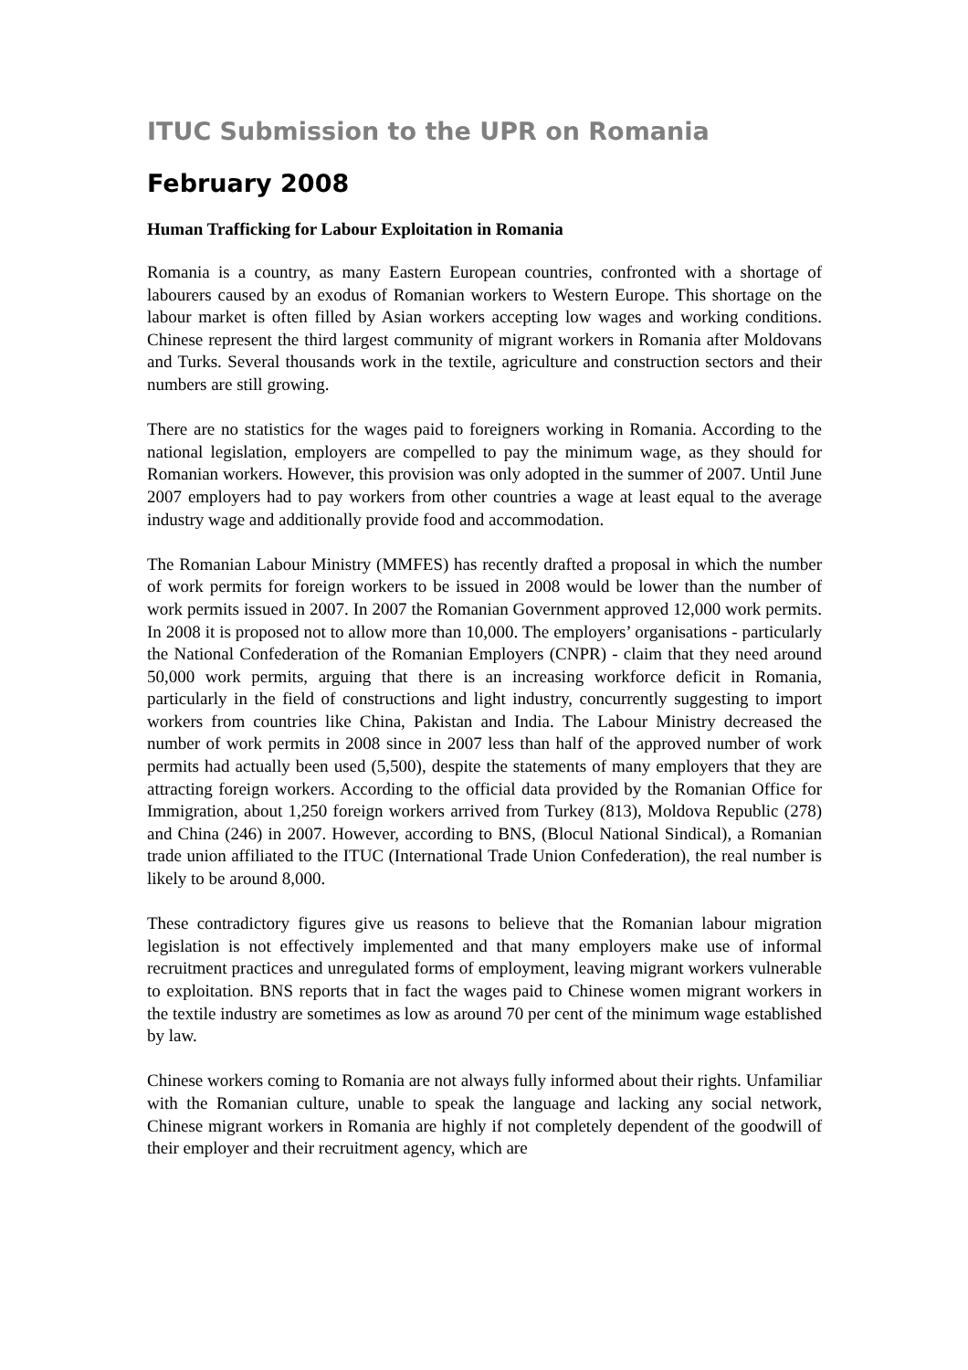ITUC Submission to the UPR on Romania
February 2008
Human Trafficking for Labour Exploitation in Romania
Romania is a country, as many Eastern European countries, confronted with a shortage of labourers caused by an exodus of Romanian workers to Western Europe. This shortage on the labour market is often filled by Asian workers accepting low wages and working conditions. Chinese represent the third largest community of migrant workers in Romania after Moldovans and Turks. Several thousands work in the textile, agriculture and construction sectors and their numbers are still growing.
There are no statistics for the wages paid to foreigners working in Romania. According to the national legislation, employers are compelled to pay the minimum wage, as they should for Romanian workers. However, this provision was only adopted in the summer of 2007. Until June 2007 employers had to pay workers from other countries a wage at least equal to the average industry wage and additionally provide food and accommodation.
The Romanian Labour Ministry (MMFES) has recently drafted a proposal in which the number of work permits for foreign workers to be issued in 2008 would be lower than the number of work permits issued in 2007. In 2007 the Romanian Government approved 12,000 work permits. In 2008 it is proposed not to allow more than 10,000. The employers’ organisations - particularly the National Confederation of the Romanian Employers (CNPR) - claim that they need around 50,000 work permits, arguing that there is an increasing workforce deficit in Romania, particularly in the field of constructions and light industry, concurrently suggesting to import workers from countries like China, Pakistan and India. The Labour Ministry decreased the number of work permits in 2008 since in 2007 less than half of the approved number of work permits had actually been used (5,500), despite the statements of many employers that they are attracting foreign workers. According to the official data provided by the Romanian Office for Immigration, about 1,250 foreign workers arrived from Turkey (813), Moldova Republic (278) and China (246) in 2007. However, according to BNS, (Blocul National Sindical), a Romanian trade union affiliated to the ITUC (International Trade Union Confederation), the real number is likely to be around 8,000.
These contradictory figures give us reasons to believe that the Romanian labour migration legislation is not effectively implemented and that many employers make use of informal recruitment practices and unregulated forms of employment, leaving migrant workers vulnerable to exploitation. BNS reports that in fact the wages paid to Chinese women migrant workers in the textile industry are sometimes as low as around 70 per cent of the minimum wage established by law.
Chinese workers coming to Romania are not always fully informed about their rights. Unfamiliar with the Romanian culture, unable to speak the language and lacking any social network, Chinese migrant workers in Romania are highly if not completely dependent of the goodwill of their employer and their recruitment agency, which are